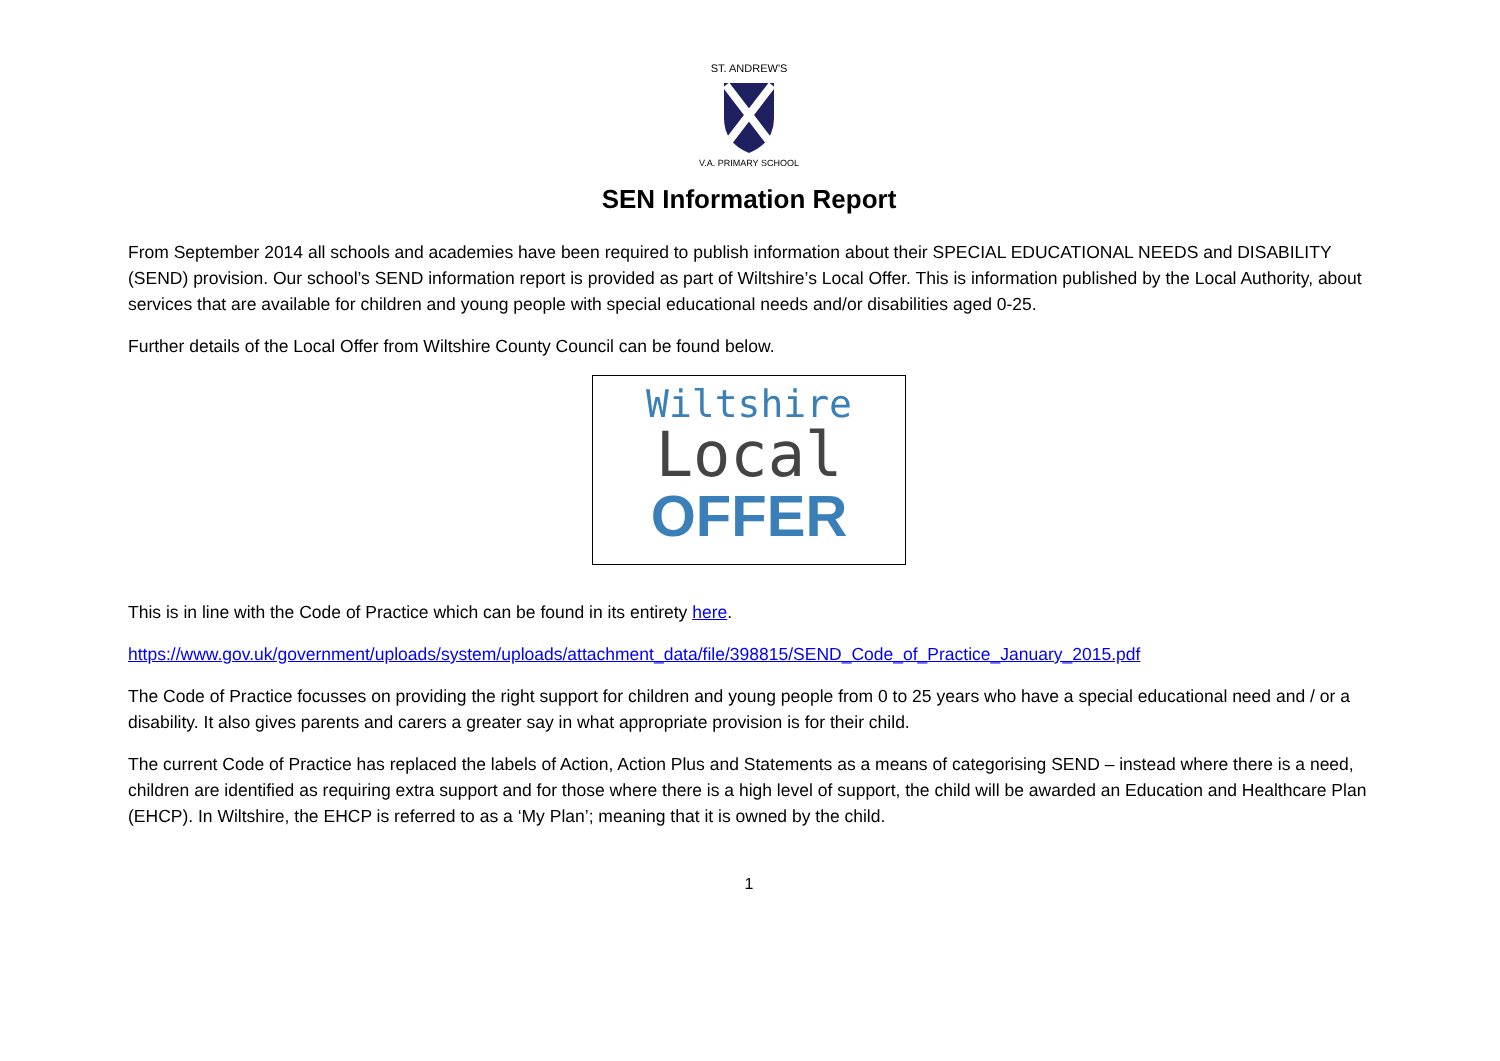ST. ANDREW'S
V.A. PRIMARY SCHOOL
SEN Information Report
From September 2014 all schools and academies have been required to publish information about their SPECIAL EDUCATIONAL NEEDS and DISABILITY (SEND) provision. Our school’s SEND information report is provided as part of Wiltshire’s Local Offer. This is information published by the Local Authority, about services that are available for children and young people with special educational needs and/or disabilities aged 0-25.
Further details of the Local Offer from Wiltshire County Council can be found below.
Wiltshire
Local
OFFER
This is in line with the Code of Practice which can be found in its entirety here.
https://www.gov.uk/government/uploads/system/uploads/attachment_data/file/398815/SEND_Code_of_Practice_January_2015.pdf
The Code of Practice focusses on providing the right support for children and young people from 0 to 25 years who have a special educational need and / or a disability. It also gives parents and carers a greater say in what appropriate provision is for their child.
The current Code of Practice has replaced the labels of Action, Action Plus and Statements as a means of categorising SEND – instead where there is a need, children are identified as requiring extra support and for those where there is a high level of support, the child will be awarded an Education and Healthcare Plan (EHCP). In Wiltshire, the EHCP is referred to as a ‘My Plan’; meaning that it is owned by the child.
1